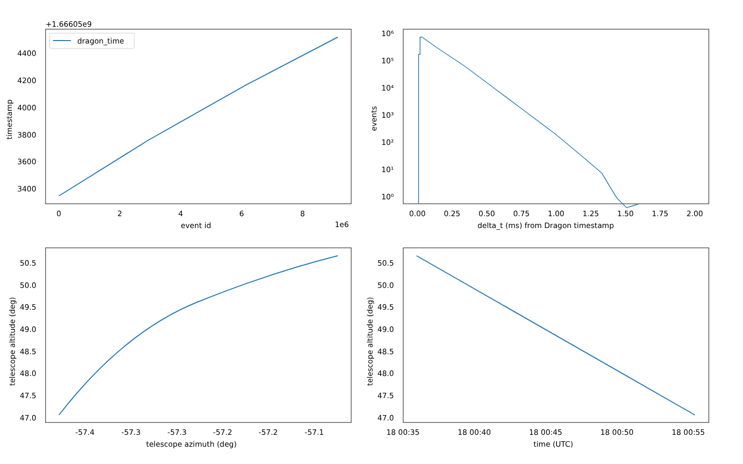+1.66605e9
dragon_time
4400
4200
4000
3800
3600
3400
0
2
4
6
8
1e6
event id
timestamp
10⁶
10⁵
10⁴
10³
10²
10¹
10⁰
0.00
0.25
0.50
0.75
1.00
1.25
1.50
1.75
2.00
delta_t (ms) from Dragon timestamp
events
50.5
50.0
49.5
49.0
48.5
48.0
47.5
47.0
-57.4
-57.3
-57.3
-57.2
-57.2
-57.1
telescope azimuth (deg)
telescope altitude (deg)
50.5
50.0
49.5
49.0
48.5
48.0
47.5
47.0
18 00:35
18 00:40
18 00:45
18 00:50
18 00:55
time (UTC)
telescope altitude (deg)